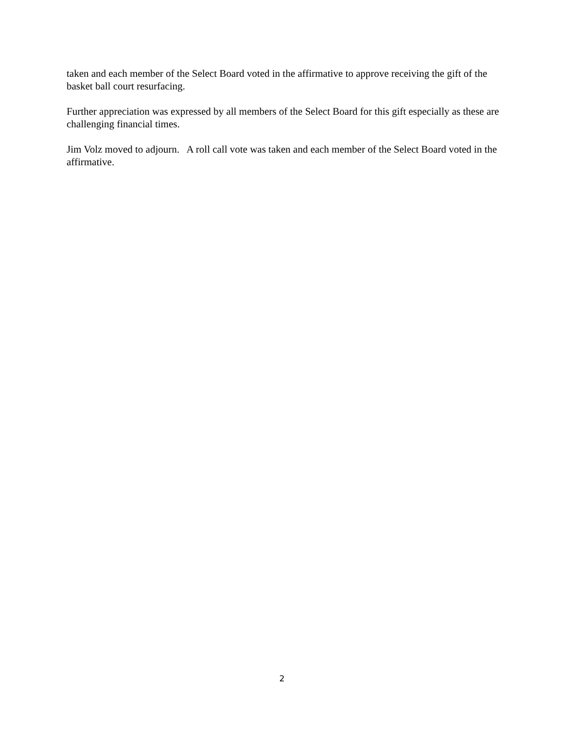taken and each member of the Select Board voted in the affirmative to approve receiving the gift of the basket ball court resurfacing.
Further appreciation was expressed by all members of the Select Board for this gift especially as these are challenging financial times.
Jim Volz moved to adjourn. A roll call vote was taken and each member of the Select Board voted in the affirmative.
2